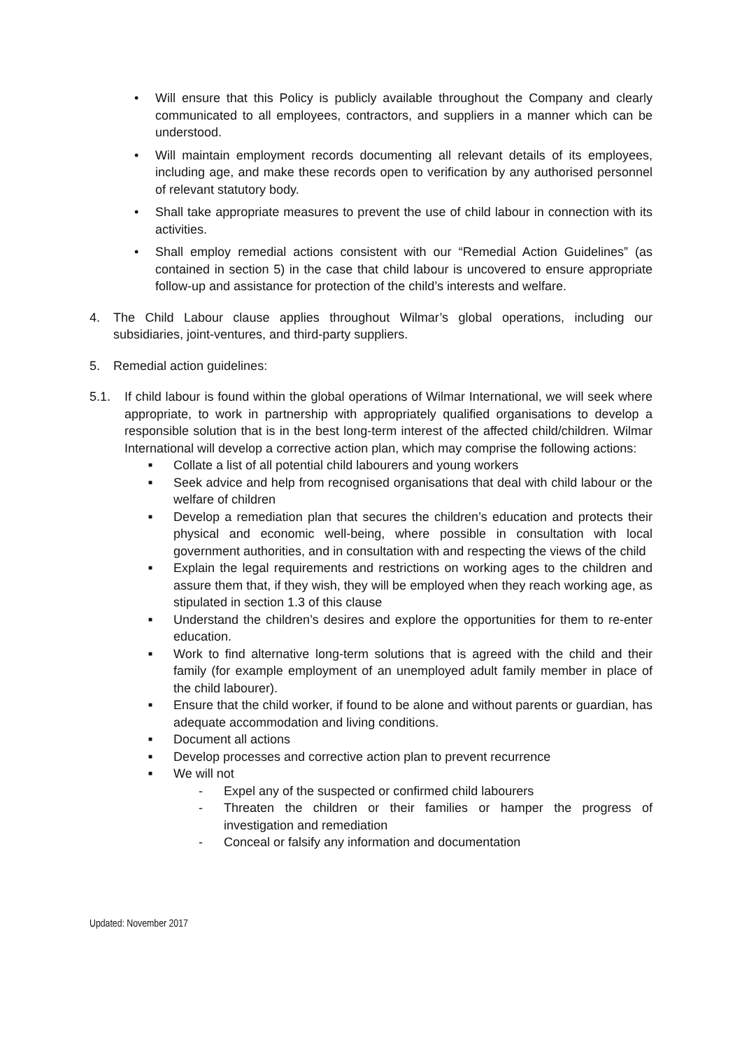• Will ensure that this Policy is publicly available throughout the Company and clearly communicated to all employees, contractors, and suppliers in a manner which can be understood.
• Will maintain employment records documenting all relevant details of its employees, including age, and make these records open to verification by any authorised personnel of relevant statutory body.
• Shall take appropriate measures to prevent the use of child labour in connection with its activities.
• Shall employ remedial actions consistent with our “Remedial Action Guidelines” (as contained in section 5) in the case that child labour is uncovered to ensure appropriate follow-up and assistance for protection of the child’s interests and welfare.
4. The Child Labour clause applies throughout Wilmar’s global operations, including our subsidiaries, joint-ventures, and third-party suppliers.
5. Remedial action guidelines:
5.1. If child labour is found within the global operations of Wilmar International, we will seek where appropriate, to work in partnership with appropriately qualified organisations to develop a responsible solution that is in the best long-term interest of the affected child/children. Wilmar International will develop a corrective action plan, which may comprise the following actions:
■ Collate a list of all potential child labourers and young workers
■ Seek advice and help from recognised organisations that deal with child labour or the welfare of children
■ Develop a remediation plan that secures the children’s education and protects their physical and economic well-being, where possible in consultation with local government authorities, and in consultation with and respecting the views of the child
■ Explain the legal requirements and restrictions on working ages to the children and assure them that, if they wish, they will be employed when they reach working age, as stipulated in section 1.3 of this clause
■ Understand the children’s desires and explore the opportunities for them to re-enter education.
■ Work to find alternative long-term solutions that is agreed with the child and their family (for example employment of an unemployed adult family member in place of the child labourer).
■ Ensure that the child worker, if found to be alone and without parents or guardian, has adequate accommodation and living conditions.
■ Document all actions
■ Develop processes and corrective action plan to prevent recurrence
■ We will not
- Expel any of the suspected or confirmed child labourers
- Threaten the children or their families or hamper the progress of investigation and remediation
- Conceal or falsify any information and documentation
Updated: November 2017